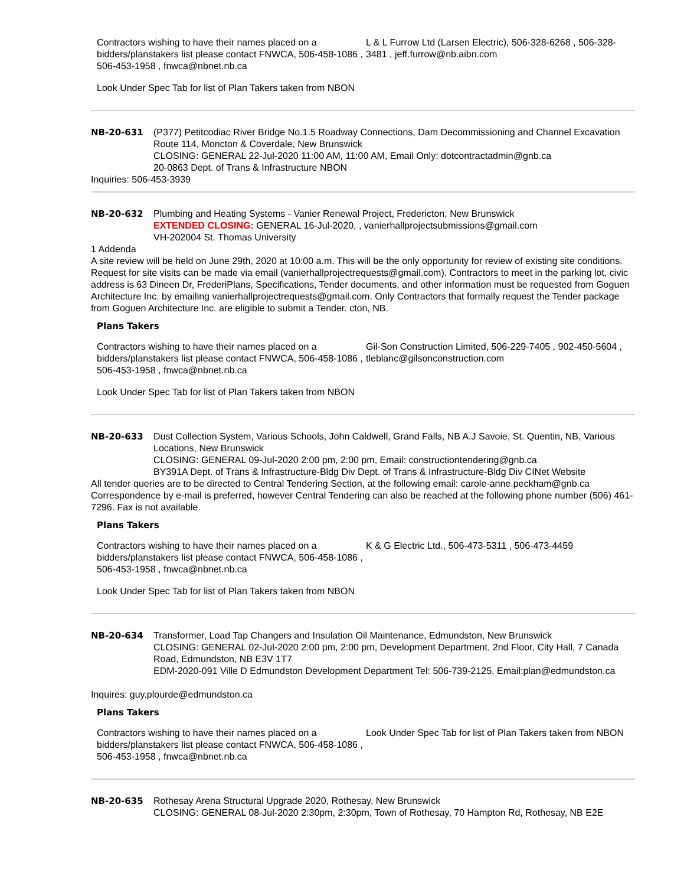Contractors wishing to have their names placed on a bidders/planstakers list please contact FNWCA, 506-458-1086 , 506-453-1958 , fnwca@nbnet.nb.ca
Look Under Spec Tab for list of Plan Takers taken from NBON
L & L Furrow Ltd (Larsen Electric), 506-328-6268 , 506-328-3481 , jeff.furrow@nb.aibn.com
NB-20-631 (P377) Petitcodiac River Bridge No.1.5 Roadway Connections, Dam Decommissioning and Channel Excavation Route 114, Moncton & Coverdale, New Brunswick
CLOSING: GENERAL 22-Jul-2020 11:00 AM, 11:00 AM, Email Only: dotcontractadmin@gnb.ca
20-0863 Dept. of Trans & Infrastructure NBON
Inquiries: 506-453-3939
NB-20-632 Plumbing and Heating Systems - Vanier Renewal Project, Fredericton, New Brunswick
EXTENDED CLOSING: GENERAL 16-Jul-2020, , vanierhallprojectsubmissions@gmail.com
VH-202004 St. Thomas University
1 Addenda
A site review will be held on June 29th, 2020 at 10:00 a.m. This will be the only opportunity for review of existing site conditions. Request for site visits can be made via email (vanierhallprojectrequests@gmail.com). Contractors to meet in the parking lot, civic address is 63 Dineen Dr, FrederiPlans, Specifications, Tender documents, and other information must be requested from Goguen Architecture Inc. by emailing vanierhallprojectrequests@gmail.com. Only Contractors that formally request the Tender package from Goguen Architecture Inc. are eligible to submit a Tender. cton, NB.
Plans Takers
Contractors wishing to have their names placed on a bidders/planstakers list please contact FNWCA, 506-458-1086 , 506-453-1958 , fnwca@nbnet.nb.ca
Look Under Spec Tab for list of Plan Takers taken from NBON
Gil-Son Construction Limited, 506-229-7405 , 902-450-5604 , tleblanc@gilsonconstruction.com
NB-20-633 Dust Collection System, Various Schools, John Caldwell, Grand Falls, NB A.J Savoie, St. Quentin, NB, Various Locations, New Brunswick
CLOSING: GENERAL 09-Jul-2020 2:00 pm, 2:00 pm, Email: constructiontendering@gnb.ca
BY391A Dept. of Trans & Infrastructure-Bldg Div Dept. of Trans & Infrastructure-Bldg Div CINet Website
All tender queries are to be directed to Central Tendering Section, at the following email: carole-anne.peckham@gnb.ca Correspondence by e-mail is preferred, however Central Tendering can also be reached at the following phone number (506) 461-7296. Fax is not available.
Plans Takers
Contractors wishing to have their names placed on a bidders/planstakers list please contact FNWCA, 506-458-1086 , 506-453-1958 , fnwca@nbnet.nb.ca
Look Under Spec Tab for list of Plan Takers taken from NBON
K & G Electric Ltd., 506-473-5311 , 506-473-4459
NB-20-634 Transformer, Load Tap Changers and Insulation Oil Maintenance, Edmundston, New Brunswick
CLOSING: GENERAL 02-Jul-2020 2:00 pm, 2:00 pm, Development Department, 2nd Floor, City Hall, 7 Canada Road, Edmundston, NB E3V 1T7
EDM-2020-091 Ville D Edmundston Development Department Tel: 506-739-2125, Email:plan@edmundston.ca
Inquires: guy.plourde@edmundston.ca
Plans Takers
Contractors wishing to have their names placed on a bidders/planstakers list please contact FNWCA, 506-458-1086 , 506-453-1958 , fnwca@nbnet.nb.ca
Look Under Spec Tab for list of Plan Takers taken from NBON
NB-20-635 Rothesay Arena Structural Upgrade 2020, Rothesay, New Brunswick
CLOSING: GENERAL 08-Jul-2020 2:30pm, 2:30pm, Town of Rothesay, 70 Hampton Rd, Rothesay, NB E2E